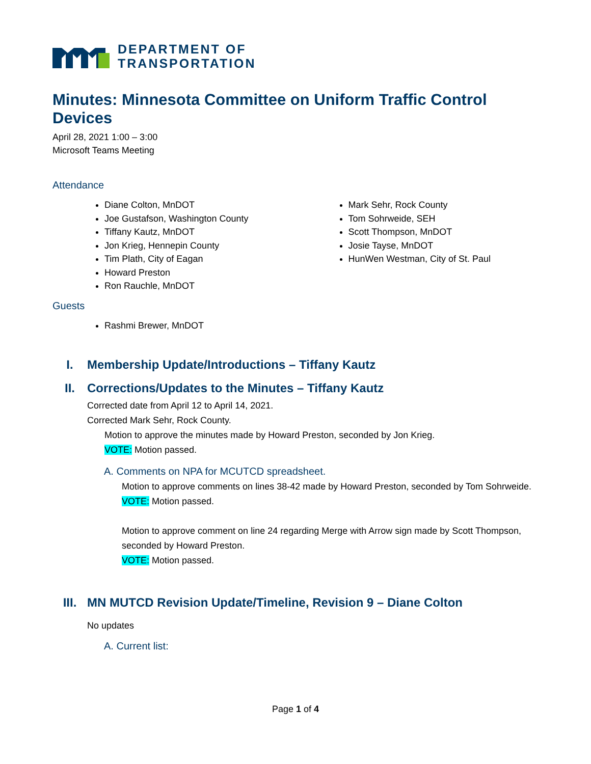DEPARTMENT OF
TRANSPORTATION
Minutes: Minnesota Committee on Uniform Traffic Control Devices
April 28, 2021 1:00 – 3:00
Microsoft Teams Meeting
Attendance
Diane Colton, MnDOT
Joe Gustafson, Washington County
Tiffany Kautz, MnDOT
Jon Krieg, Hennepin County
Tim Plath, City of Eagan
Howard Preston
Ron Rauchle, MnDOT
Mark Sehr, Rock County
Tom Sohrweide, SEH
Scott Thompson, MnDOT
Josie Tayse, MnDOT
HunWen Westman, City of St. Paul
Guests
Rashmi Brewer, MnDOT
I. Membership Update/Introductions – Tiffany Kautz
II. Corrections/Updates to the Minutes – Tiffany Kautz
Corrected date from April 12 to April 14, 2021.
Corrected Mark Sehr, Rock County.
Motion to approve the minutes made by Howard Preston, seconded by Jon Krieg.
VOTE: Motion passed.
A. Comments on NPA for MCUTCD spreadsheet.
Motion to approve comments on lines 38-42 made by Howard Preston, seconded by Tom Sohrweide.
VOTE: Motion passed.
Motion to approve comment on line 24 regarding Merge with Arrow sign made by Scott Thompson, seconded by Howard Preston.
VOTE: Motion passed.
III. MN MUTCD Revision Update/Timeline, Revision 9 – Diane Colton
No updates
A. Current list:
Page 1 of 4